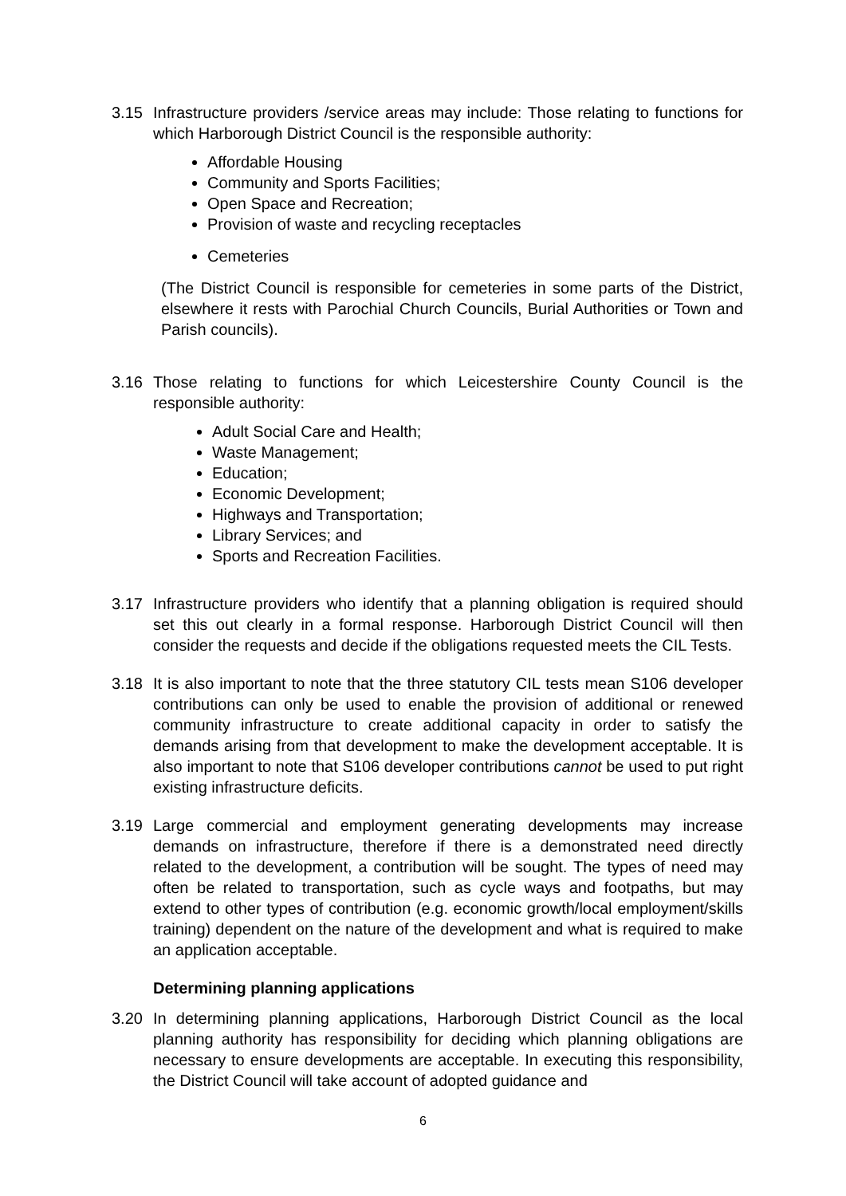3.15 Infrastructure providers /service areas may include: Those relating to functions for which Harborough District Council is the responsible authority:
Affordable Housing
Community and Sports Facilities;
Open Space and Recreation;
Provision of waste and recycling receptacles
Cemeteries
(The District Council is responsible for cemeteries in some parts of the District, elsewhere it rests with Parochial Church Councils, Burial Authorities or Town and Parish councils).
3.16 Those relating to functions for which Leicestershire County Council is the responsible authority:
Adult Social Care and Health;
Waste Management;
Education;
Economic Development;
Highways and Transportation;
Library Services; and
Sports and Recreation Facilities.
3.17 Infrastructure providers who identify that a planning obligation is required should set this out clearly in a formal response. Harborough District Council will then consider the requests and decide if the obligations requested meets the CIL Tests.
3.18 It is also important to note that the three statutory CIL tests mean S106 developer contributions can only be used to enable the provision of additional or renewed community infrastructure to create additional capacity in order to satisfy the demands arising from that development to make the development acceptable. It is also important to note that S106 developer contributions cannot be used to put right existing infrastructure deficits.
3.19 Large commercial and employment generating developments may increase demands on infrastructure, therefore if there is a demonstrated need directly related to the development, a contribution will be sought. The types of need may often be related to transportation, such as cycle ways and footpaths, but may extend to other types of contribution (e.g. economic growth/local employment/skills training) dependent on the nature of the development and what is required to make an application acceptable.
Determining planning applications
3.20 In determining planning applications, Harborough District Council as the local planning authority has responsibility for deciding which planning obligations are necessary to ensure developments are acceptable. In executing this responsibility, the District Council will take account of adopted guidance and
6